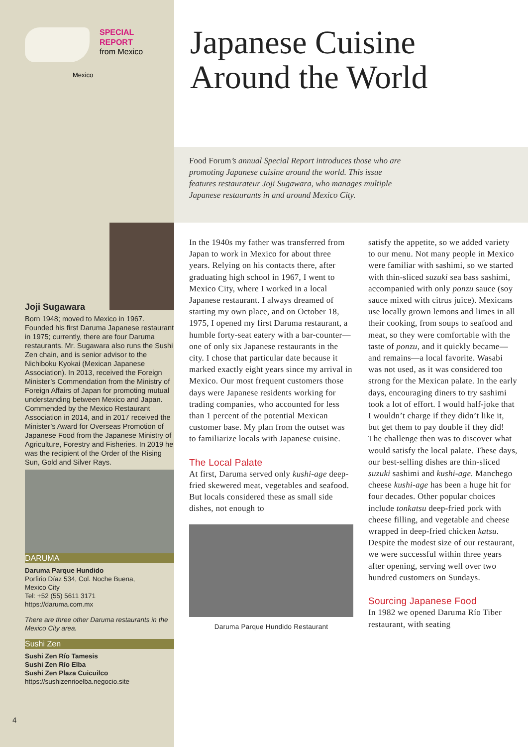SPECIAL
REPORT
from Mexico
Mexico
Japanese Cuisine
Around the World
Food Forum’s annual Special Report introduces those who are
promoting Japanese cuisine around the world. This issue
features restaurateur Joji Sugawara, who manages multiple
Japanese restaurants in and around Mexico City.
Joji Sugawara
Born 1948; moved to Mexico in 1967. Founded his first Daruma Japanese restaurant in 1975; currently, there are four Daruma restaurants. Mr. Sugawara also runs the Sushi Zen chain, and is senior advisor to the Nichiboku Kyokai (Mexican Japanese Association). In 2013, received the Foreign Minister’s Commendation from the Ministry of Foreign Affairs of Japan for promoting mutual understanding between Mexico and Japan. Commended by the Mexico Restaurant Association in 2014, and in 2017 received the Minister’s Award for Overseas Promotion of Japanese Food from the Japanese Ministry of Agriculture, Forestry and Fisheries. In 2019 he was the recipient of the Order of the Rising Sun, Gold and Silver Rays.
DARUMA
Daruma Parque Hundido
Porfirio Díaz 534, Col. Noche Buena,
Mexico City
Tel: +52 (55) 5611 3171
https://daruma.com.mx
There are three other Daruma restaurants in the Mexico City area.
Sushi Zen
Sushi Zen Río Tamesis
Sushi Zen Río Elba
Sushi Zen Plaza Cuicuilco
https://sushizenrioelba.negocio.site
4
In the 1940s my father was transferred from Japan to work in Mexico for about three years. Relying on his contacts there, after graduating high school in 1967, I went to Mexico City, where I worked in a local Japanese restaurant. I always dreamed of starting my own place, and on October 18, 1975, I opened my first Daruma restaurant, a humble forty-seat eatery with a bar-counter—one of only six Japanese restaurants in the city. I chose that particular date because it marked exactly eight years since my arrival in Mexico. Our most frequent customers those days were Japanese residents working for trading companies, who accounted for less than 1 percent of the potential Mexican customer base. My plan from the outset was to familiarize locals with Japanese cuisine.
The Local Palate
At first, Daruma served only kushi-age deep-fried skewered meat, vegetables and seafood. But locals considered these as small side dishes, not enough to
Daruma Parque Hundido Restaurant
satisfy the appetite, so we added variety to our menu. Not many people in Mexico were familiar with sashimi, so we started with thin-sliced suzuki sea bass sashimi, accompanied with only ponzu sauce (soy sauce mixed with citrus juice). Mexicans use locally grown lemons and limes in all their cooking, from soups to seafood and meat, so they were comfortable with the taste of ponzu, and it quickly became—and remains—a local favorite. Wasabi was not used, as it was considered too strong for the Mexican palate. In the early days, encouraging diners to try sashimi took a lot of effort. I would half-joke that I wouldn’t charge if they didn’t like it, but get them to pay double if they did! The challenge then was to discover what would satisfy the local palate. These days, our best-selling dishes are thin-sliced suzuki sashimi and kushi-age. Manchego cheese kushi-age has been a huge hit for four decades. Other popular choices include tonkatsu deep-fried pork with cheese filling, and vegetable and cheese wrapped in deep-fried chicken katsu. Despite the modest size of our restaurant, we were successful within three years after opening, serving well over two hundred customers on Sundays.
Sourcing Japanese Food
In 1982 we opened Daruma Río Tiber restaurant, with seating